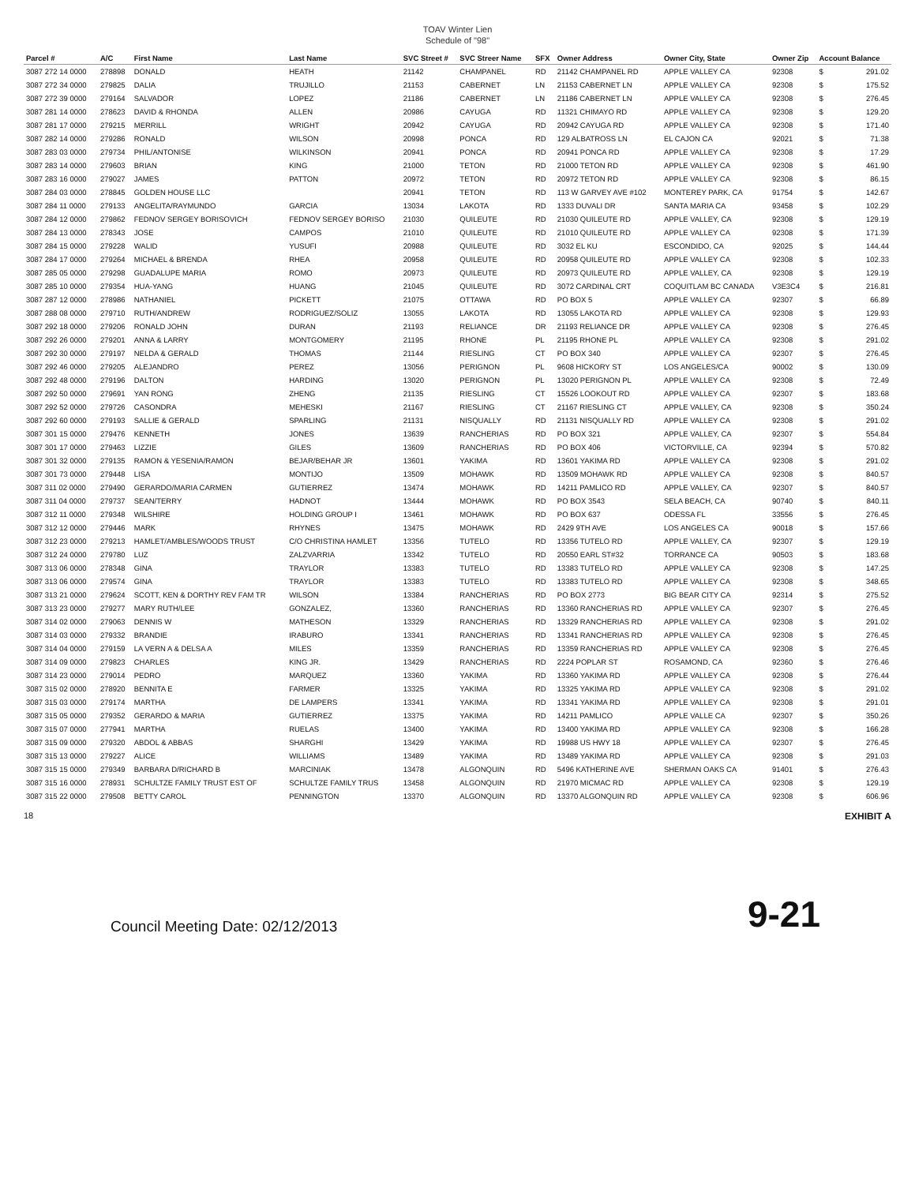TOAV Winter Lien
Schedule of "98"
| Parcel # | A/C | First Name | Last Name | SVC Street # | SVC Streer Name | SFX | Owner Address | Owner City, State | Owner Zip | Account Balance | |
| --- | --- | --- | --- | --- | --- | --- | --- | --- | --- | --- | --- |
| 3087 272 14 0000 | 278898 | DONALD | HEATH | 21142 | CHAMPANEL | RD | 21142 CHAMPANEL RD | APPLE VALLEY CA | 92308 | $ | 291.02 |
| 3087 272 34 0000 | 279825 | DALIA | TRUJILLO | 21153 | CABERNET | LN | 21153 CABERNET LN | APPLE VALLEY CA | 92308 | $ | 175.52 |
| 3087 272 39 0000 | 279164 | SALVADOR | LOPEZ | 21186 | CABERNET | LN | 21186 CABERNET LN | APPLE VALLEY CA | 92308 | $ | 276.45 |
| 3087 281 14 0000 | 278623 | DAVID & RHONDA | ALLEN | 20986 | CAYUGA | RD | 11321 CHIMAYO RD | APPLE VALLEY CA | 92308 | $ | 129.20 |
| 3087 281 17 0000 | 279215 | MERRILL | WRIGHT | 20942 | CAYUGA | RD | 20942 CAYUGA RD | APPLE VALLEY CA | 92308 | $ | 171.40 |
| 3087 282 14 0000 | 279286 | RONALD | WILSON | 20998 | PONCA | RD | 129 ALBATROSS LN | EL CAJON CA | 92021 | $ | 71.38 |
| 3087 283 03 0000 | 279734 | PHIL/ANTONISE | WILKINSON | 20941 | PONCA | RD | 20941 PONCA RD | APPLE VALLEY CA | 92308 | $ | 17.29 |
| 3087 283 14 0000 | 279603 | BRIAN | KING | 21000 | TETON | RD | 21000 TETON RD | APPLE VALLEY CA | 92308 | $ | 461.90 |
| 3087 283 16 0000 | 279027 | JAMES | PATTON | 20972 | TETON | RD | 20972 TETON RD | APPLE VALLEY CA | 92308 | $ | 86.15 |
| 3087 284 03 0000 | 278845 | GOLDEN HOUSE LLC | | 20941 | TETON | RD | 113 W GARVEY AVE #102 | MONTEREY PARK, CA | 91754 | $ | 142.67 |
| 3087 284 11 0000 | 279133 | ANGELITA/RAYMUNDO | GARCIA | 13034 | LAKOTA | RD | 1333 DUVALI DR | SANTA MARIA CA | 93458 | $ | 102.29 |
| 3087 284 12 0000 | 279862 | FEDNOV SERGEY BORISOVICH | FEDNOV SERGEY BORISO | 21030 | QUILEUTE | RD | 21030 QUILEUTE RD | APPLE VALLEY, CA | 92308 | $ | 129.19 |
| 3087 284 13 0000 | 278343 | JOSE | CAMPOS | 21010 | QUILEUTE | RD | 21010 QUILEUTE RD | APPLE VALLEY CA | 92308 | $ | 171.39 |
| 3087 284 15 0000 | 279228 | WALID | YUSUFI | 20988 | QUILEUTE | RD | 3032 EL KU | ESCONDIDO, CA | 92025 | $ | 144.44 |
| 3087 284 17 0000 | 279264 | MICHAEL & BRENDA | RHEA | 20958 | QUILEUTE | RD | 20958 QUILEUTE RD | APPLE VALLEY CA | 92308 | $ | 102.33 |
| 3087 285 05 0000 | 279298 | GUADALUPE MARIA | ROMO | 20973 | QUILEUTE | RD | 20973 QUILEUTE RD | APPLE VALLEY, CA | 92308 | $ | 129.19 |
| 3087 285 10 0000 | 279354 | HUA-YANG | HUANG | 21045 | QUILEUTE | RD | 3072 CARDINAL CRT | COQUITLAM BC CANADA | V3E3C4 | $ | 216.81 |
| 3087 287 12 0000 | 278986 | NATHANIEL | PICKETT | 21075 | OTTAWA | RD | PO BOX 5 | APPLE VALLEY CA | 92307 | $ | 66.89 |
| 3087 288 08 0000 | 279710 | RUTH/ANDREW | RODRIGUEZ/SOLIZ | 13055 | LAKOTA | RD | 13055 LAKOTA RD | APPLE VALLEY CA | 92308 | $ | 129.93 |
| 3087 292 18 0000 | 279206 | RONALD JOHN | DURAN | 21193 | RELIANCE | DR | 21193 RELIANCE DR | APPLE VALLEY CA | 92308 | $ | 276.45 |
| 3087 292 26 0000 | 279201 | ANNA & LARRY | MONTGOMERY | 21195 | RHONE | PL | 21195 RHONE PL | APPLE VALLEY CA | 92308 | $ | 291.02 |
| 3087 292 30 0000 | 279197 | NELDA & GERALD | THOMAS | 21144 | RIESLING | CT | PO BOX 340 | APPLE VALLEY CA | 92307 | $ | 276.45 |
| 3087 292 46 0000 | 279205 | ALEJANDRO | PEREZ | 13056 | PERIGNON | PL | 9608 HICKORY ST | LOS ANGELES/CA | 90002 | $ | 130.09 |
| 3087 292 48 0000 | 279196 | DALTON | HARDING | 13020 | PERIGNON | PL | 13020 PERIGNON PL | APPLE VALLEY CA | 92308 | $ | 72.49 |
| 3087 292 50 0000 | 279691 | YAN RONG | ZHENG | 21135 | RIESLING | CT | 15526 LOOKOUT RD | APPLE VALLEY CA | 92307 | $ | 183.68 |
| 3087 292 52 0000 | 279726 | CASONDRA | MEHESKI | 21167 | RIESLING | CT | 21167 RIESLING CT | APPLE VALLEY, CA | 92308 | $ | 350.24 |
| 3087 292 60 0000 | 279193 | SALLIE & GERALD | SPARLING | 21131 | NISQUALLY | RD | 21131 NISQUALLY RD | APPLE VALLEY CA | 92308 | $ | 291.02 |
| 3087 301 15 0000 | 279476 | KENNETH | JONES | 13639 | RANCHERIAS | RD | PO BOX 321 | APPLE VALLEY, CA | 92307 | $ | 554.84 |
| 3087 301 17 0000 | 279463 | LIZZIE | GILES | 13609 | RANCHERIAS | RD | PO BOX 406 | VICTORVILLE, CA | 92394 | $ | 570.82 |
| 3087 301 32 0000 | 279135 | RAMON & YESENIA/RAMON | BEJAR/BEHAR JR | 13601 | YAKIMA | RD | 13601 YAKIMA RD | APPLE VALLEY CA | 92308 | $ | 291.02 |
| 3087 301 73 0000 | 279448 | LISA | MONTIJO | 13509 | MOHAWK | RD | 13509 MOHAWK RD | APPLE VALLEY CA | 92308 | $ | 840.57 |
| 3087 311 02 0000 | 279490 | GERARDO/MARIA CARMEN | GUTIERREZ | 13474 | MOHAWK | RD | 14211 PAMLICO RD | APPLE VALLEY, CA | 92307 | $ | 840.57 |
| 3087 311 04 0000 | 279737 | SEAN/TERRY | HADNOT | 13444 | MOHAWK | RD | PO BOX 3543 | SELA BEACH, CA | 90740 | $ | 840.11 |
| 3087 312 11 0000 | 279348 | WILSHIRE | HOLDING GROUP I | 13461 | MOHAWK | RD | PO BOX 637 | ODESSA FL | 33556 | $ | 276.45 |
| 3087 312 12 0000 | 279446 | MARK | RHYNES | 13475 | MOHAWK | RD | 2429 9TH AVE | LOS ANGELES CA | 90018 | $ | 157.66 |
| 3087 312 23 0000 | 279213 | HAMLET/AMBLES/WOODS TRUST | C/O CHRISTINA HAMLET | 13356 | TUTELO | RD | 13356 TUTELO RD | APPLE VALLEY, CA | 92307 | $ | 129.19 |
| 3087 312 24 0000 | 279780 | LUZ | ZALZVARRIA | 13342 | TUTELO | RD | 20550 EARL ST#32 | TORRANCE CA | 90503 | $ | 183.68 |
| 3087 313 06 0000 | 278348 | GINA | TRAYLOR | 13383 | TUTELO | RD | 13383 TUTELO RD | APPLE VALLEY CA | 92308 | $ | 147.25 |
| 3087 313 06 0000 | 279574 | GINA | TRAYLOR | 13383 | TUTELO | RD | 13383 TUTELO RD | APPLE VALLEY CA | 92308 | $ | 348.65 |
| 3087 313 21 0000 | 279624 | SCOTT, KEN & DORTHY REV FAM TR | WILSON | 13384 | RANCHERIAS | RD | PO BOX 2773 | BIG BEAR CITY CA | 92314 | $ | 275.52 |
| 3087 313 23 0000 | 279277 | MARY RUTH/LEE | GONZALEZ, | 13360 | RANCHERIAS | RD | 13360 RANCHERIAS RD | APPLE VALLEY CA | 92307 | $ | 276.45 |
| 3087 314 02 0000 | 279063 | DENNIS W | MATHESON | 13329 | RANCHERIAS | RD | 13329 RANCHERIAS RD | APPLE VALLEY CA | 92308 | $ | 291.02 |
| 3087 314 03 0000 | 279332 | BRANDIE | IRABURO | 13341 | RANCHERIAS | RD | 13341 RANCHERIAS RD | APPLE VALLEY CA | 92308 | $ | 276.45 |
| 3087 314 04 0000 | 279159 | LA VERN A & DELSA A | MILES | 13359 | RANCHERIAS | RD | 13359 RANCHERIAS RD | APPLE VALLEY CA | 92308 | $ | 276.45 |
| 3087 314 09 0000 | 279823 | CHARLES | KING JR. | 13429 | RANCHERIAS | RD | 2224 POPLAR ST | ROSAMOND, CA | 92360 | $ | 276.46 |
| 3087 314 23 0000 | 279014 | PEDRO | MARQUEZ | 13360 | YAKIMA | RD | 13360 YAKIMA RD | APPLE VALLEY CA | 92308 | $ | 276.44 |
| 3087 315 02 0000 | 278920 | BENNITA E | FARMER | 13325 | YAKIMA | RD | 13325 YAKIMA RD | APPLE VALLEY CA | 92308 | $ | 291.02 |
| 3087 315 03 0000 | 279174 | MARTHA | DE LAMPERS | 13341 | YAKIMA | RD | 13341 YAKIMA RD | APPLE VALLEY CA | 92308 | $ | 291.01 |
| 3087 315 05 0000 | 279352 | GERARDO & MARIA | GUTIERREZ | 13375 | YAKIMA | RD | 14211 PAMLICO | APPLE VALLE CA | 92307 | $ | 350.26 |
| 3087 315 07 0000 | 277941 | MARTHA | RUELAS | 13400 | YAKIMA | RD | 13400 YAKIMA RD | APPLE VALLEY CA | 92308 | $ | 166.28 |
| 3087 315 09 0000 | 279320 | ABDOL & ABBAS | SHARGHI | 13429 | YAKIMA | RD | 19988 US HWY 18 | APPLE VALLEY CA | 92307 | $ | 276.45 |
| 3087 315 13 0000 | 279227 | ALICE | WILLIAMS | 13489 | YAKIMA | RD | 13489 YAKIMA RD | APPLE VALLEY CA | 92308 | $ | 291.03 |
| 3087 315 15 0000 | 279349 | BARBARA D/RICHARD B | MARCINIAK | 13478 | ALGONQUIN | RD | 5496 KATHERINE AVE | SHERMAN OAKS CA | 91401 | $ | 276.43 |
| 3087 315 16 0000 | 278931 | SCHULTZE FAMILY TRUST EST OF | SCHULTZE FAMILY TRUS | 13458 | ALGONQUIN | RD | 21970 MICMAC RD | APPLE VALLEY CA | 92308 | $ | 129.19 |
| 3087 315 22 0000 | 279508 | BETTY CAROL | PENNINGTON | 13370 | ALGONQUIN | RD | 13370 ALGONQUIN RD | APPLE VALLEY CA | 92308 | $ | 606.96 |
18 EXHIBIT A
Council Meeting Date: 02/12/2013 9-21